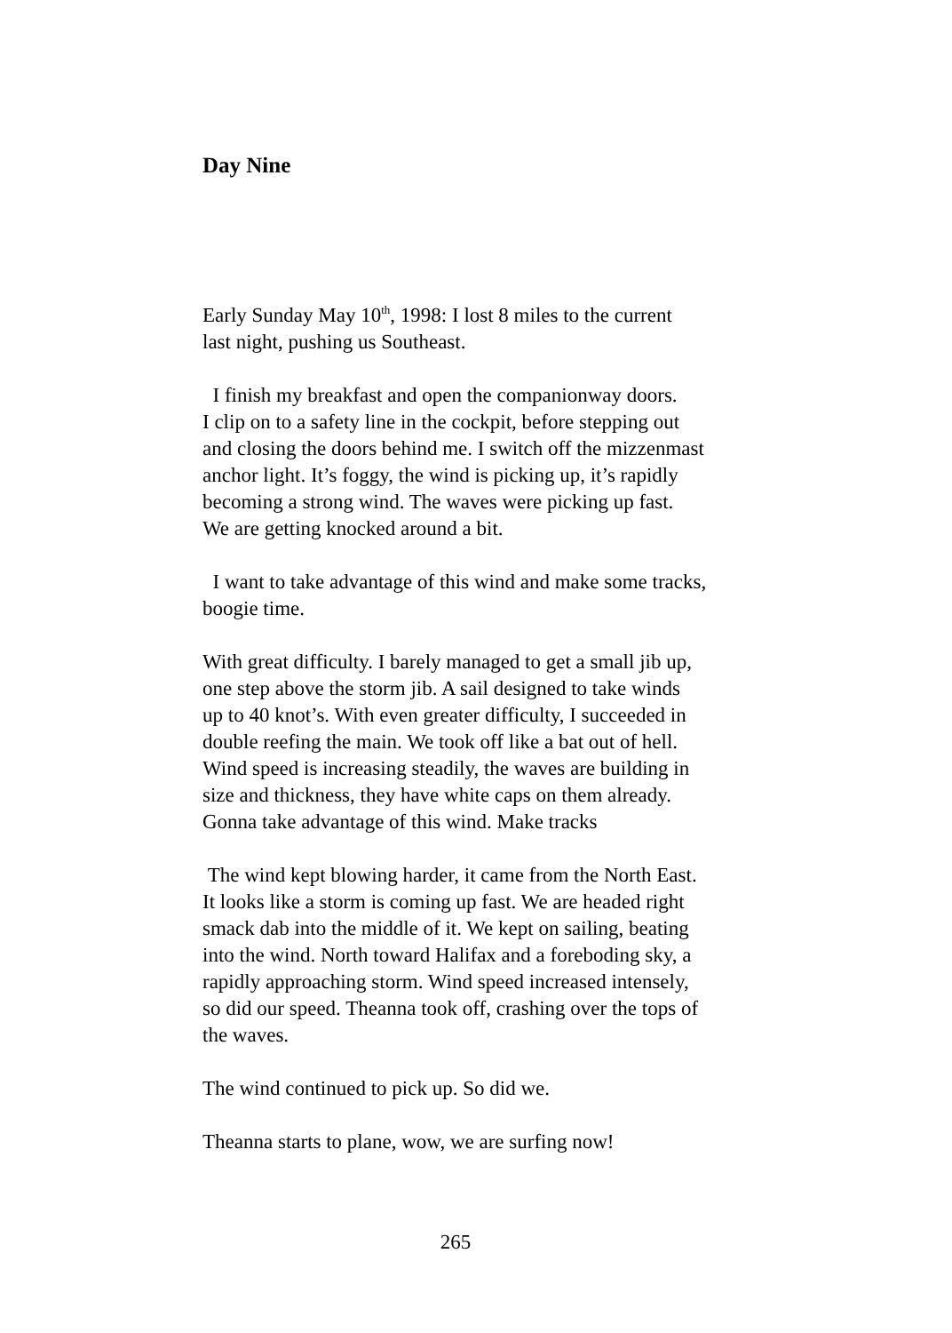Day Nine
Early Sunday May 10<sup>th</sup>, 1998: I lost 8 miles to the current
last night, pushing us Southeast.
I finish my breakfast and open the companionway doors.
I clip on to a safety line in the cockpit, before stepping out
and closing the doors behind me. I switch off the mizzenmast
anchor light. It’s foggy, the wind is picking up, it’s rapidly
becoming a strong wind. The waves were picking up fast.
We are getting knocked around a bit.
I want to take advantage of this wind and make some tracks,
boogie time.
With great difficulty. I barely managed to get a small jib up,
one step above the storm jib. A sail designed to take winds
up to 40 knot’s. With even greater difficulty, I succeeded in
double reefing the main. We took off like a bat out of hell.
Wind speed is increasing steadily, the waves are building in
size and thickness, they have white caps on them already.
Gonna take advantage of this wind. Make tracks
The wind kept blowing harder, it came from the North East.
It looks like a storm is coming up fast. We are headed right
smack dab into the middle of it. We kept on sailing, beating
into the wind. North toward Halifax and a foreboding sky, a
rapidly approaching storm. Wind speed increased intensely,
so did our speed. Theanna took off, crashing over the tops of
the waves.
The wind continued to pick up. So did we.
Theanna starts to plane, wow, we are surfing now!
265